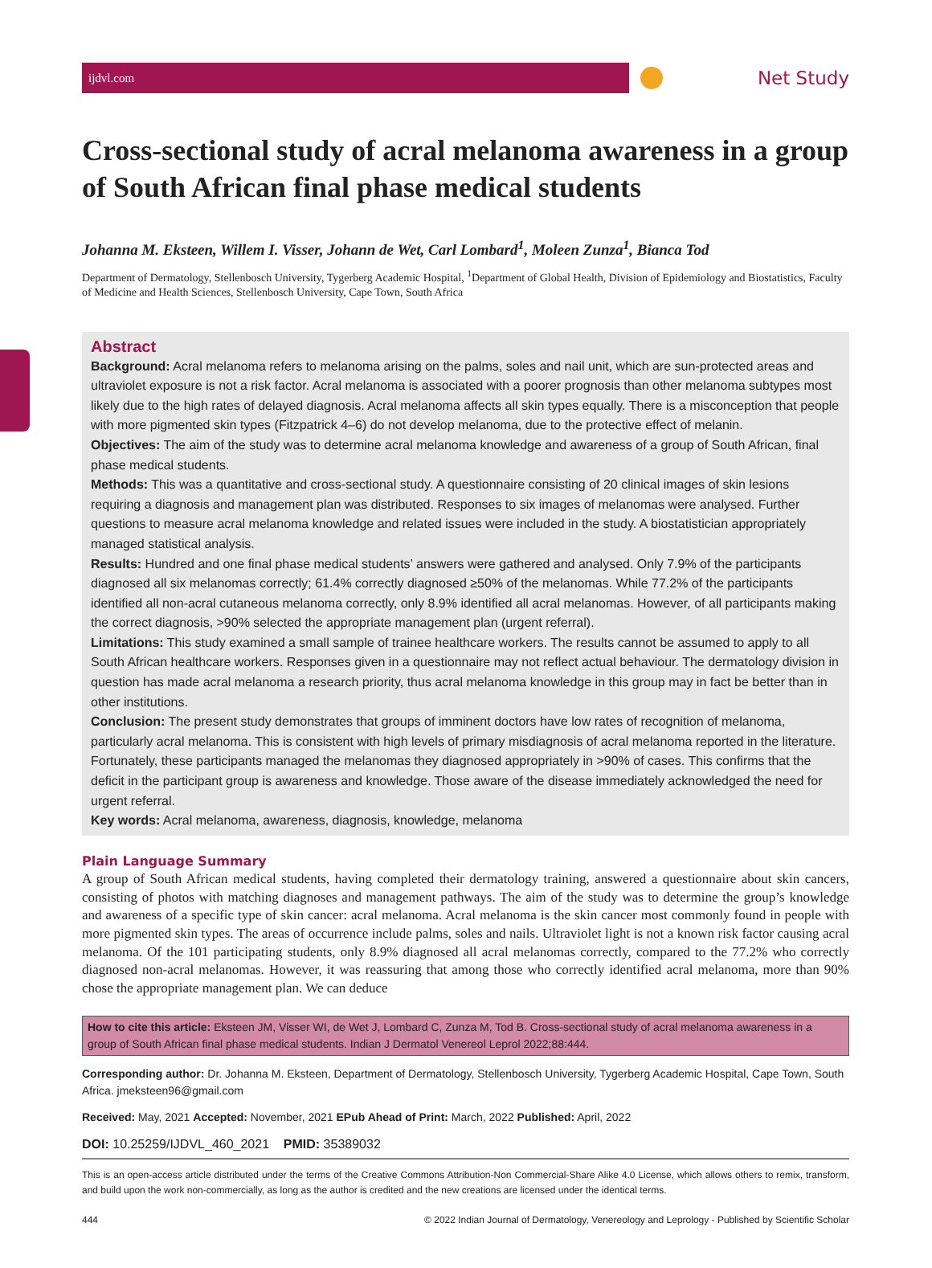ijdvl.com
Net Study
Cross-sectional study of acral melanoma awareness in a group of South African final phase medical students
Johanna M. Eksteen, Willem I. Visser, Johann de Wet, Carl Lombard<sup>1</sup>, Moleen Zunza<sup>1</sup>, Bianca Tod
Department of Dermatology, Stellenbosch University, Tygerberg Academic Hospital, <sup>1</sup>Department of Global Health, Division of Epidemiology and Biostatistics, Faculty of Medicine and Health Sciences, Stellenbosch University, Cape Town, South Africa
Abstract
Background: Acral melanoma refers to melanoma arising on the palms, soles and nail unit, which are sun-protected areas and ultraviolet exposure is not a risk factor. Acral melanoma is associated with a poorer prognosis than other melanoma subtypes most likely due to the high rates of delayed diagnosis. Acral melanoma affects all skin types equally. There is a misconception that people with more pigmented skin types (Fitzpatrick 4–6) do not develop melanoma, due to the protective effect of melanin.
Objectives: The aim of the study was to determine acral melanoma knowledge and awareness of a group of South African, final phase medical students.
Methods: This was a quantitative and cross-sectional study. A questionnaire consisting of 20 clinical images of skin lesions requiring a diagnosis and management plan was distributed. Responses to six images of melanomas were analysed. Further questions to measure acral melanoma knowledge and related issues were included in the study. A biostatistician appropriately managed statistical analysis.
Results: Hundred and one final phase medical students’ answers were gathered and analysed. Only 7.9% of the participants diagnosed all six melanomas correctly; 61.4% correctly diagnosed ≥50% of the melanomas. While 77.2% of the participants identified all non-acral cutaneous melanoma correctly, only 8.9% identified all acral melanomas. However, of all participants making the correct diagnosis, >90% selected the appropriate management plan (urgent referral).
Limitations: This study examined a small sample of trainee healthcare workers. The results cannot be assumed to apply to all South African healthcare workers. Responses given in a questionnaire may not reflect actual behaviour. The dermatology division in question has made acral melanoma a research priority, thus acral melanoma knowledge in this group may in fact be better than in other institutions.
Conclusion: The present study demonstrates that groups of imminent doctors have low rates of recognition of melanoma, particularly acral melanoma. This is consistent with high levels of primary misdiagnosis of acral melanoma reported in the literature. Fortunately, these participants managed the melanomas they diagnosed appropriately in >90% of cases. This confirms that the deficit in the participant group is awareness and knowledge. Those aware of the disease immediately acknowledged the need for urgent referral.
Key words: Acral melanoma, awareness, diagnosis, knowledge, melanoma
Plain Language Summary
A group of South African medical students, having completed their dermatology training, answered a questionnaire about skin cancers, consisting of photos with matching diagnoses and management pathways. The aim of the study was to determine the group’s knowledge and awareness of a specific type of skin cancer: acral melanoma. Acral melanoma is the skin cancer most commonly found in people with more pigmented skin types. The areas of occurrence include palms, soles and nails. Ultraviolet light is not a known risk factor causing acral melanoma. Of the 101 participating students, only 8.9% diagnosed all acral melanomas correctly, compared to the 77.2% who correctly diagnosed non-acral melanomas. However, it was reassuring that among those who correctly identified acral melanoma, more than 90% chose the appropriate management plan. We can deduce
How to cite this article: Eksteen JM, Visser WI, de Wet J, Lombard C, Zunza M, Tod B. Cross-sectional study of acral melanoma awareness in a group of South African final phase medical students. Indian J Dermatol Venereol Leprol 2022;88:444.
Corresponding author: Dr. Johanna M. Eksteen, Department of Dermatology, Stellenbosch University, Tygerberg Academic Hospital, Cape Town, South Africa. jmeksteen96@gmail.com
Received: May, 2021 Accepted: November, 2021 EPub Ahead of Print: March, 2022 Published: April, 2022
DOI: 10.25259/IJDVL_460_2021 PMID: 35389032
This is an open-access article distributed under the terms of the Creative Commons Attribution-Non Commercial-Share Alike 4.0 License, which allows others to remix, transform, and build upon the work non-commercially, as long as the author is credited and the new creations are licensed under the identical terms.
444 © 2022 Indian Journal of Dermatology, Venereology and Leprology - Published by Scientific Scholar